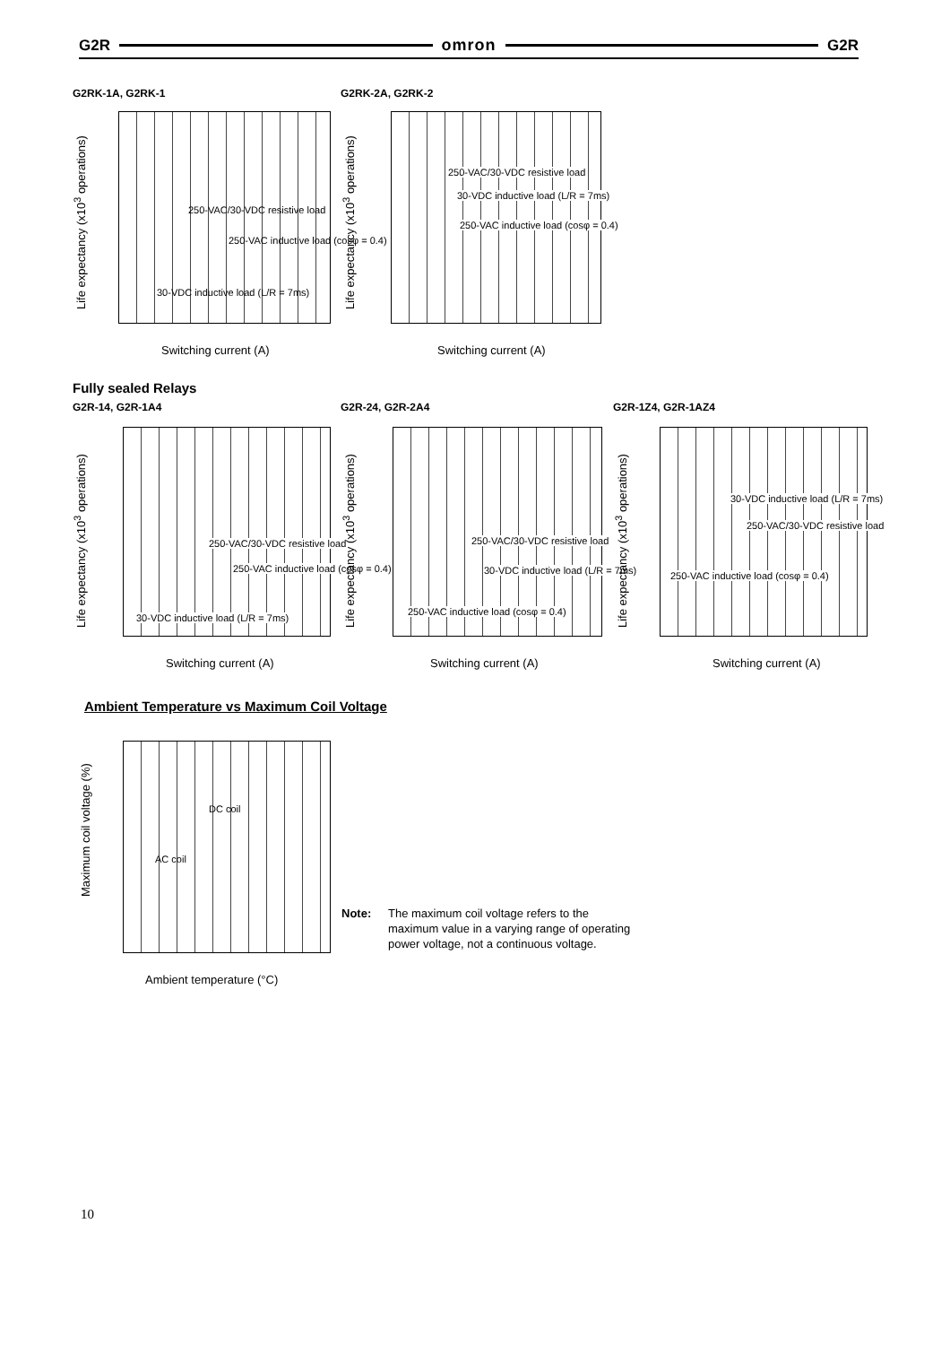G2R omron G2R
G2RK-1A, G2RK-1 G2RK-2A, G2RK-2
Life expectancy (x10<sup>3</sup> operations)
250-VAC/30-VDC resistive load
250-VAC inductive load (cosφ = 0.4)
30-VDC inductive load (L/R = 7ms)
Switching current (A)
Life expectancy (x10<sup>3</sup> operations)
250-VAC/30-VDC resistive load
30-VDC inductive load (L/R = 7ms)
250-VAC inductive load (cosφ = 0.4)
Switching current (A)
Fully sealed Relays
G2R-14, G2R-1A4 G2R-24, G2R-2A4 G2R-1Z4, G2R-1AZ4
Life expectancy (x10<sup>3</sup> operations)
250-VAC/30-VDC resistive load
250-VAC inductive load (cosφ = 0.4)
30-VDC inductive load (L/R = 7ms)
Switching current (A)
Life expectancy (x10<sup>3</sup> operations)
250-VAC/30-VDC resistive load
30-VDC inductive load (L/R = 7ms)
250-VAC inductive load (cosφ = 0.4)
Switching current (A)
Life expectancy (x10<sup>3</sup> operations)
30-VDC inductive load (L/R = 7ms)
250-VAC/30-VDC resistive load
250-VAC inductive load (cosφ = 0.4)
Switching current (A)
Ambient Temperature vs Maximum Coil Voltage
Maximum coil voltage (%)
DC coil
AC coil
Ambient temperature (°C)
Note: The maximum coil voltage refers to the maximum value in a varying range of operating power voltage, not a continuous voltage.
10